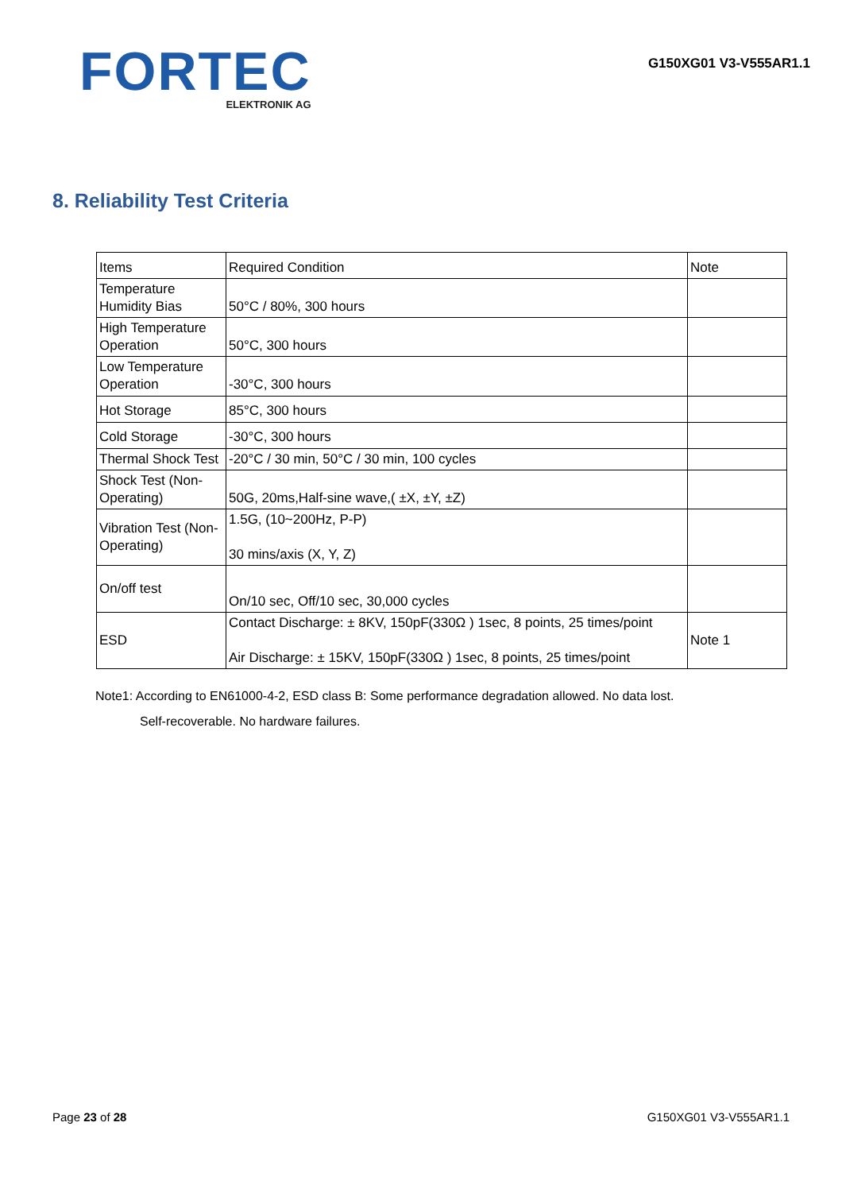FORTEC
ELEKTRONIK AG
G150XG01 V3-V555AR1.1
8. Reliability Test Criteria
| Items | Required Condition | Note |
| Temperature Humidity Bias | 50°C / 80%, 300 hours | |
| High Temperature Operation | 50°C, 300 hours | |
| Low Temperature Operation | -30°C, 300 hours | |
| Hot Storage | 85°C, 300 hours | |
| Cold Storage | -30°C, 300 hours | |
| Thermal Shock Test | -20°C / 30 min, 50°C / 30 min, 100 cycles | |
| Shock Test (Non-Operating) | 50G, 20ms,Half-sine wave,( ±X, ±Y, ±Z) | |
| Vibration Test (Non-Operating) | 1.5G, (10~200Hz, P-P) 30 mins/axis (X, Y, Z) | |
| On/off test | On/10 sec, Off/10 sec, 30,000 cycles | |
| ESD | Contact Discharge: ± 8KV, 150pF(330Ω ) 1sec, 8 points, 25 times/point Air Discharge: ± 15KV, 150pF(330Ω ) 1sec, 8 points, 25 times/point | Note 1 |
Note1: According to EN61000-4-2, ESD class B: Some performance degradation allowed. No data lost.
Self-recoverable. No hardware failures.
Page 23 of 28 G150XG01 V3-V555AR1.1